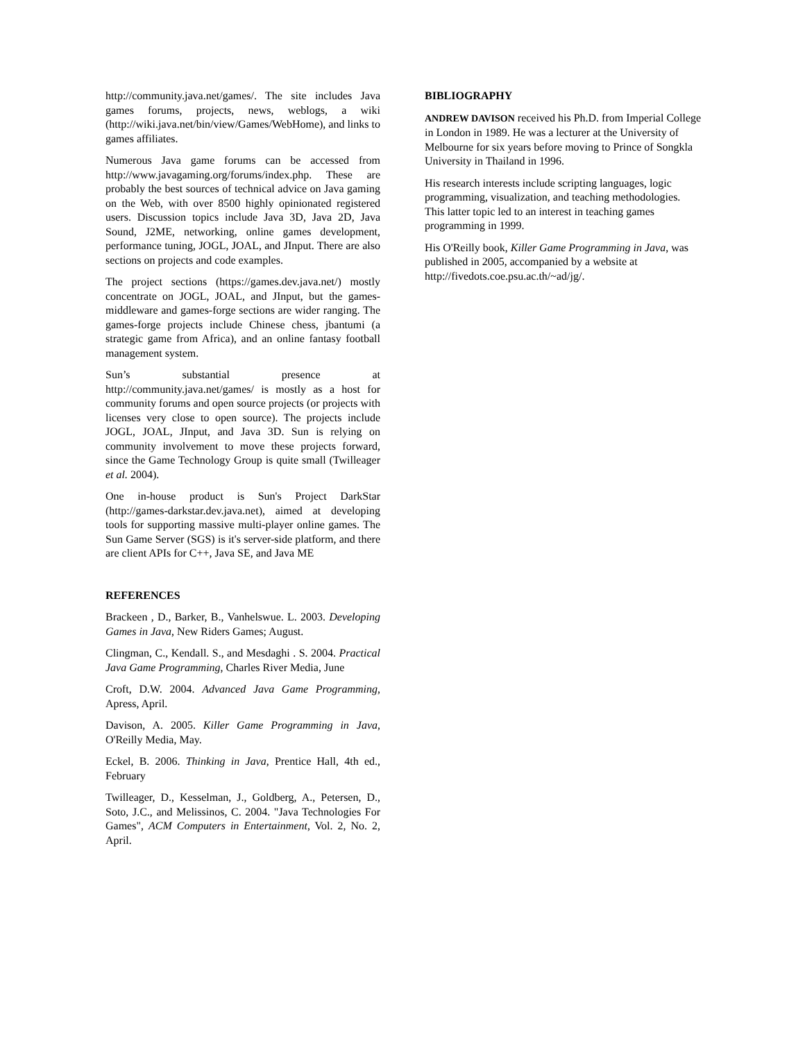http://community.java.net/games/. The site includes Java games forums, projects, news, weblogs, a wiki (http://wiki.java.net/bin/view/Games/WebHome), and links to games affiliates.
Numerous Java game forums can be accessed from http://www.javagaming.org/forums/index.php. These are probably the best sources of technical advice on Java gaming on the Web, with over 8500 highly opinionated registered users. Discussion topics include Java 3D, Java 2D, Java Sound, J2ME, networking, online games development, performance tuning, JOGL, JOAL, and JInput. There are also sections on projects and code examples.
The project sections (https://games.dev.java.net/) mostly concentrate on JOGL, JOAL, and JInput, but the games-middleware and games-forge sections are wider ranging. The games-forge projects include Chinese chess, jbantumi (a strategic game from Africa), and an online fantasy football management system.
Sun’s substantial presence at http://community.java.net/games/ is mostly as a host for community forums and open source projects (or projects with licenses very close to open source). The projects include JOGL, JOAL, JInput, and Java 3D. Sun is relying on community involvement to move these projects forward, since the Game Technology Group is quite small (Twilleager et al. 2004).
One in-house product is Sun's Project DarkStar (http://games-darkstar.dev.java.net), aimed at developing tools for supporting massive multi-player online games. The Sun Game Server (SGS) is it's server-side platform, and there are client APIs for C++, Java SE, and Java ME
REFERENCES
Brackeen , D., Barker, B., Vanhelswue. L. 2003. Developing Games in Java, New Riders Games; August.
Clingman, C., Kendall. S., and Mesdaghi . S. 2004. Practical Java Game Programming, Charles River Media, June
Croft, D.W. 2004. Advanced Java Game Programming, Apress, April.
Davison, A. 2005. Killer Game Programming in Java, O'Reilly Media, May.
Eckel, B. 2006. Thinking in Java, Prentice Hall, 4th ed., February
Twilleager, D., Kesselman, J., Goldberg, A., Petersen, D., Soto, J.C., and Melissinos, C. 2004. "Java Technologies For Games", ACM Computers in Entertainment, Vol. 2, No. 2, April.
BIBLIOGRAPHY
ANDREW DAVISON received his Ph.D. from Imperial College in London in 1989. He was a lecturer at the University of Melbourne for six years before moving to Prince of Songkla University in Thailand in 1996.
His research interests include scripting languages, logic programming, visualization, and teaching methodologies. This latter topic led to an interest in teaching games programming in 1999.
His O'Reilly book, Killer Game Programming in Java, was published in 2005, accompanied by a website at http://fivedots.coe.psu.ac.th/~ad/jg/.